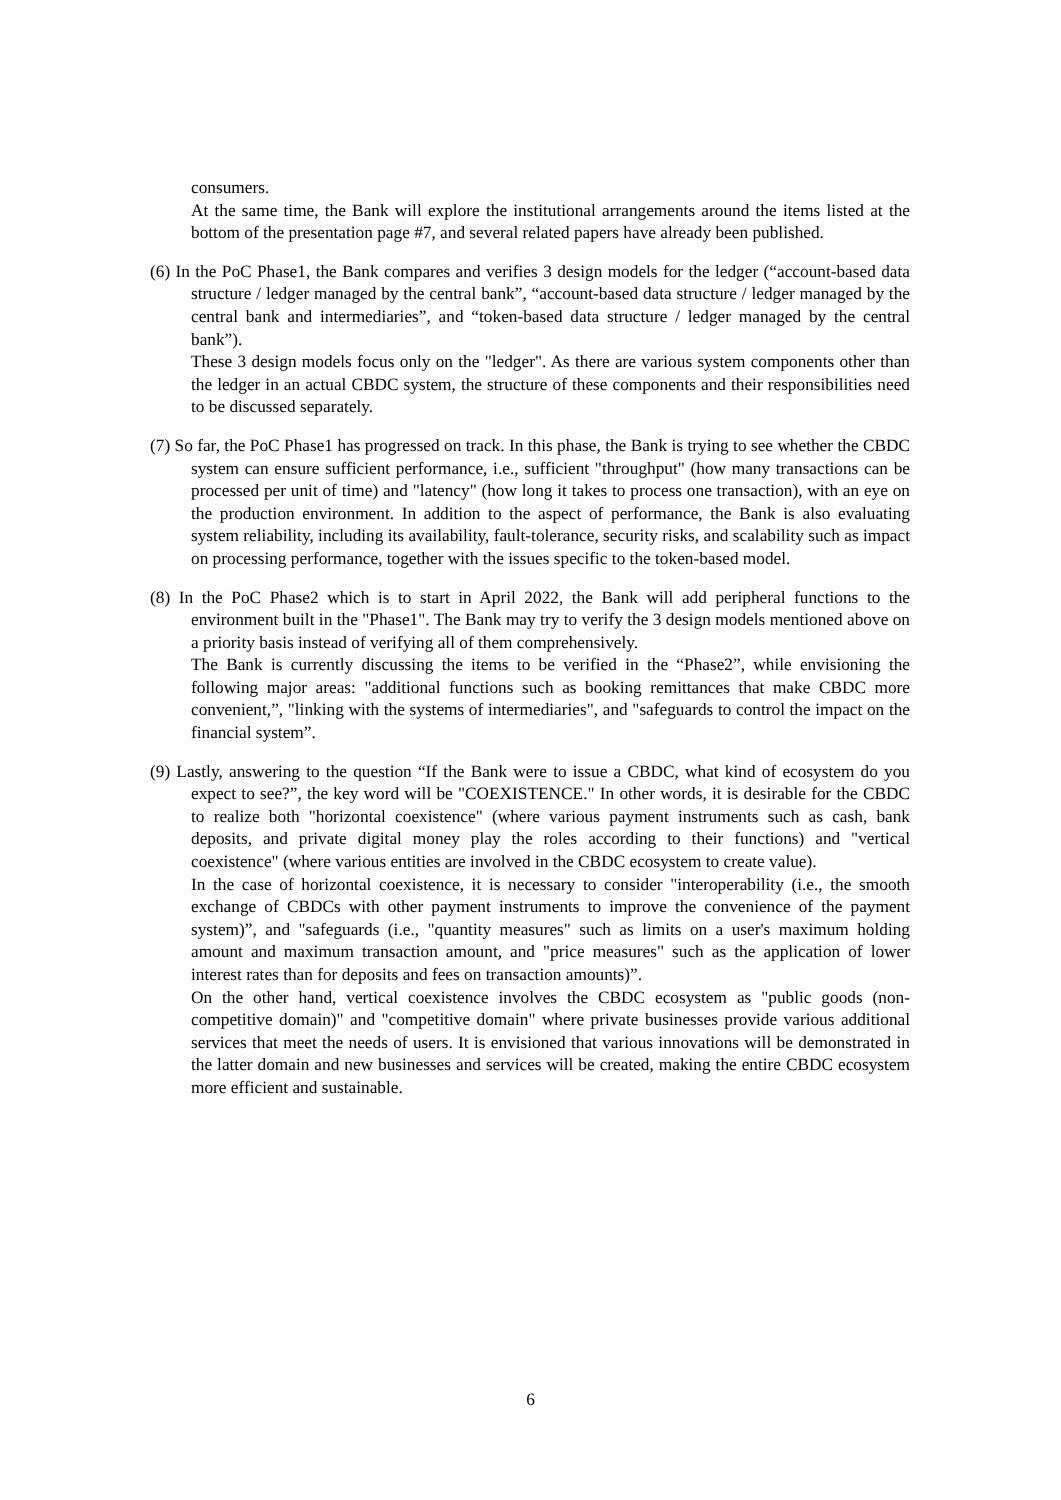consumers.
At the same time, the Bank will explore the institutional arrangements around the items listed at the bottom of the presentation page #7, and several related papers have already been published.
(6) In the PoC Phase1, the Bank compares and verifies 3 design models for the ledger (“account-based data structure / ledger managed by the central bank”, “account-based data structure / ledger managed by the central bank and intermediaries”, and “token-based data structure / ledger managed by the central bank”).
These 3 design models focus only on the "ledger". As there are various system components other than the ledger in an actual CBDC system, the structure of these components and their responsibilities need to be discussed separately.
(7) So far, the PoC Phase1 has progressed on track. In this phase, the Bank is trying to see whether the CBDC system can ensure sufficient performance, i.e., sufficient "throughput" (how many transactions can be processed per unit of time) and "latency" (how long it takes to process one transaction), with an eye on the production environment. In addition to the aspect of performance, the Bank is also evaluating system reliability, including its availability, fault-tolerance, security risks, and scalability such as impact on processing performance, together with the issues specific to the token-based model.
(8) In the PoC Phase2 which is to start in April 2022, the Bank will add peripheral functions to the environment built in the "Phase1". The Bank may try to verify the 3 design models mentioned above on a priority basis instead of verifying all of them comprehensively.
The Bank is currently discussing the items to be verified in the “Phase2”, while envisioning the following major areas: "additional functions such as booking remittances that make CBDC more convenient,”, "linking with the systems of intermediaries", and "safeguards to control the impact on the financial system”.
(9) Lastly, answering to the question “If the Bank were to issue a CBDC, what kind of ecosystem do you expect to see?”, the key word will be "COEXISTENCE." In other words, it is desirable for the CBDC to realize both "horizontal coexistence" (where various payment instruments such as cash, bank deposits, and private digital money play the roles according to their functions) and "vertical coexistence" (where various entities are involved in the CBDC ecosystem to create value).
In the case of horizontal coexistence, it is necessary to consider "interoperability (i.e., the smooth exchange of CBDCs with other payment instruments to improve the convenience of the payment system)”, and "safeguards (i.e., "quantity measures" such as limits on a user's maximum holding amount and maximum transaction amount, and "price measures" such as the application of lower interest rates than for deposits and fees on transaction amounts)”.
On the other hand, vertical coexistence involves the CBDC ecosystem as "public goods (non-competitive domain)" and "competitive domain" where private businesses provide various additional services that meet the needs of users. It is envisioned that various innovations will be demonstrated in the latter domain and new businesses and services will be created, making the entire CBDC ecosystem more efficient and sustainable.
6